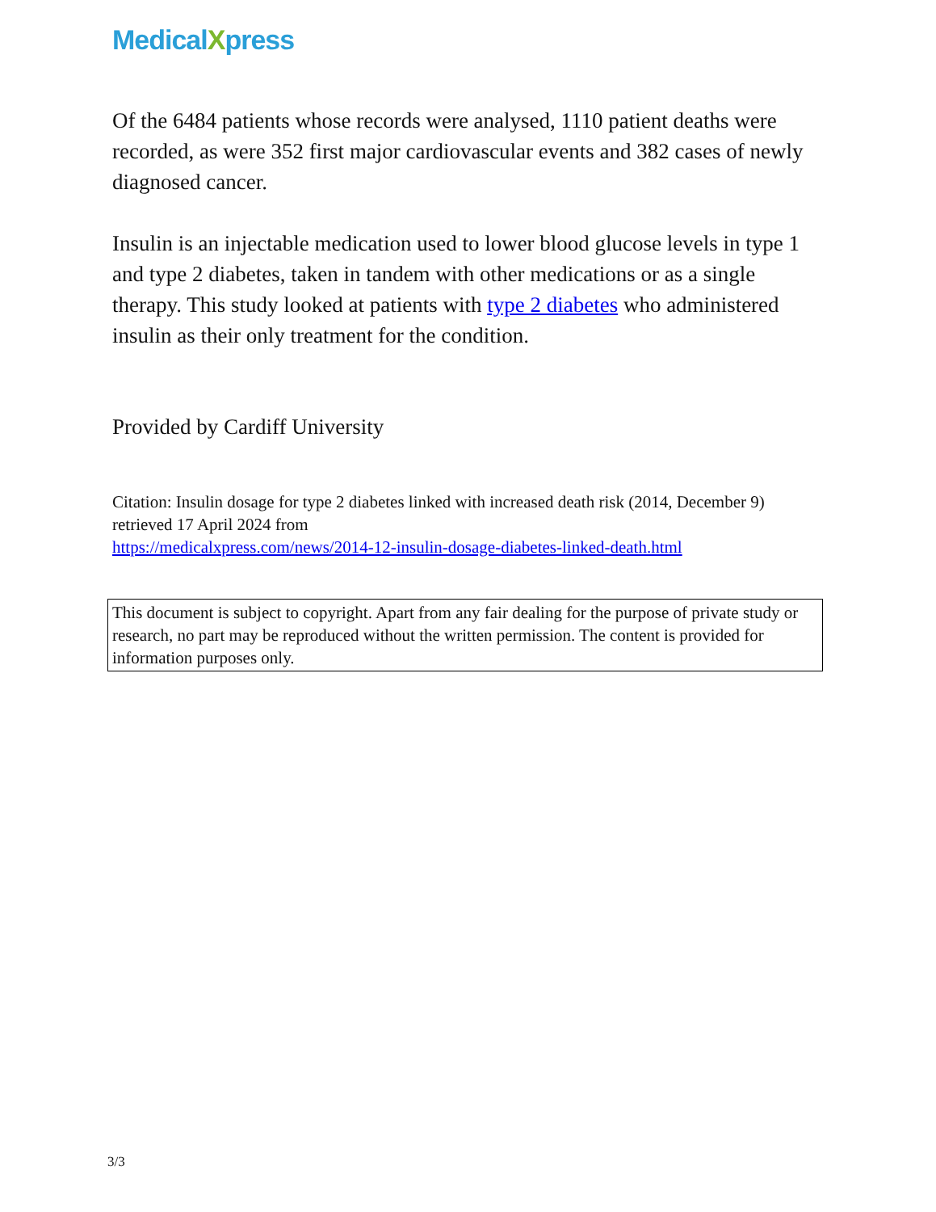MedicalXpress
Of the 6484 patients whose records were analysed, 1110 patient deaths were recorded, as were 352 first major cardiovascular events and 382 cases of newly diagnosed cancer.
Insulin is an injectable medication used to lower blood glucose levels in type 1 and type 2 diabetes, taken in tandem with other medications or as a single therapy. This study looked at patients with type 2 diabetes who administered insulin as their only treatment for the condition.
Provided by Cardiff University
Citation: Insulin dosage for type 2 diabetes linked with increased death risk (2014, December 9) retrieved 17 April 2024 from
https://medicalxpress.com/news/2014-12-insulin-dosage-diabetes-linked-death.html
This document is subject to copyright. Apart from any fair dealing for the purpose of private study or research, no part may be reproduced without the written permission. The content is provided for information purposes only.
3/3